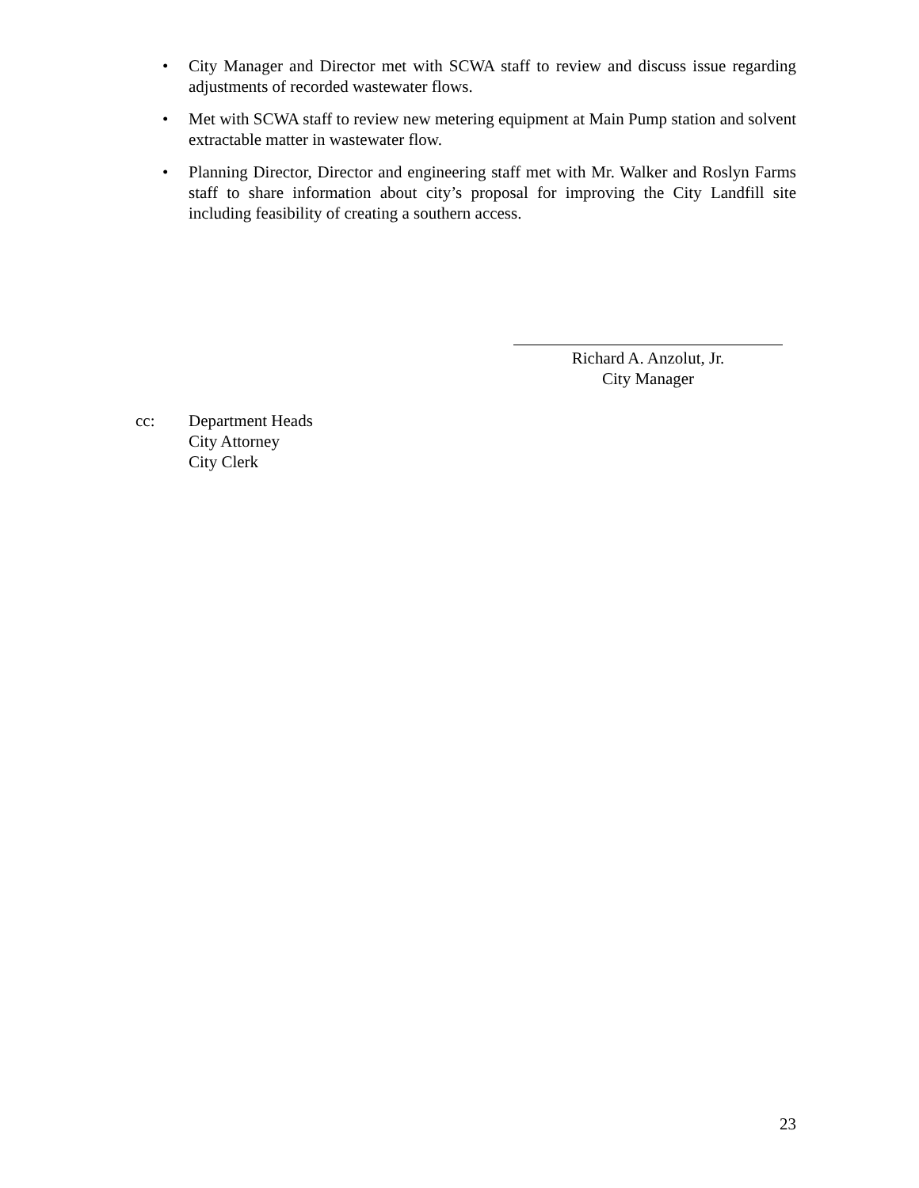• City Manager and Director met with SCWA staff to review and discuss issue regarding adjustments of recorded wastewater flows.
• Met with SCWA staff to review new metering equipment at Main Pump station and solvent extractable matter in wastewater flow.
• Planning Director, Director and engineering staff met with Mr. Walker and Roslyn Farms staff to share information about city’s proposal for improving the City Landfill site including feasibility of creating a southern access.
Richard A. Anzolut, Jr.
City Manager
cc: Department Heads
City Attorney
City Clerk
23